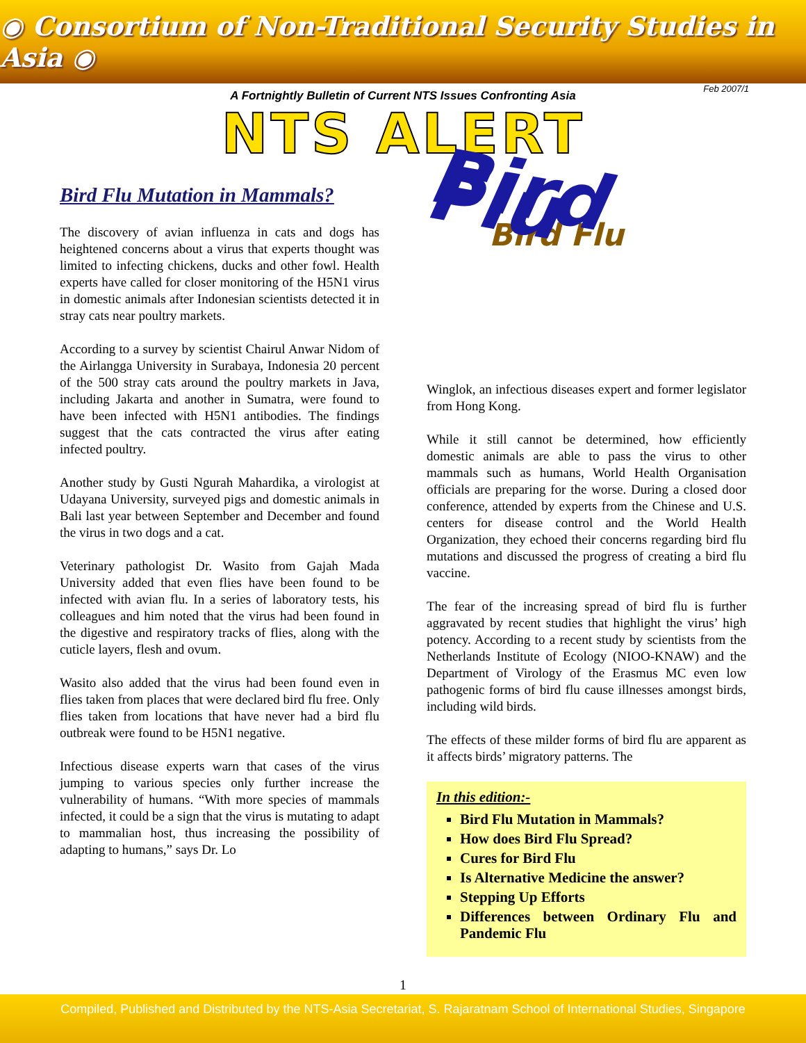◉ Consortium of Non-Traditional Security Studies in Asia ◉
A Fortnightly Bulletin of Current NTS Issues Confronting Asia
Feb 2007/1
NTS ALERT
Bird Flu Mutation in Mammals?
The discovery of avian influenza in cats and dogs has heightened concerns about a virus that experts thought was limited to infecting chickens, ducks and other fowl. Health experts have called for closer monitoring of the H5N1 virus in domestic animals after Indonesian scientists detected it in stray cats near poultry markets.
According to a survey by scientist Chairul Anwar Nidom of the Airlangga University in Surabaya, Indonesia 20 percent of the 500 stray cats around the poultry markets in Java, including Jakarta and another in Sumatra, were found to have been infected with H5N1 antibodies. The findings suggest that the cats contracted the virus after eating infected poultry.
Another study by Gusti Ngurah Mahardika, a virologist at Udayana University, surveyed pigs and domestic animals in Bali last year between September and December and found the virus in two dogs and a cat.
Veterinary pathologist Dr. Wasito from Gajah Mada University added that even flies have been found to be infected with avian flu. In a series of laboratory tests, his colleagues and him noted that the virus had been found in the digestive and respiratory tracks of flies, along with the cuticle layers, flesh and ovum.
Wasito also added that the virus had been found even in flies taken from places that were declared bird flu free. Only flies taken from locations that have never had a bird flu outbreak were found to be H5N1 negative.
Infectious disease experts warn that cases of the virus jumping to various species only further increase the vulnerability of humans. “With more species of mammals infected, it could be a sign that the virus is mutating to adapt to mammalian host, thus increasing the possibility of adapting to humans,” says Dr. Lo
Bird Flu
Bird Flu
Winglok, an infectious diseases expert and former legislator from Hong Kong.
While it still cannot be determined, how efficiently domestic animals are able to pass the virus to other mammals such as humans, World Health Organisation officials are preparing for the worse. During a closed door conference, attended by experts from the Chinese and U.S. centers for disease control and the World Health Organization, they echoed their concerns regarding bird flu mutations and discussed the progress of creating a bird flu vaccine.
The fear of the increasing spread of bird flu is further aggravated by recent studies that highlight the virus’ high potency. According to a recent study by scientists from the Netherlands Institute of Ecology (NIOO-KNAW) and the Department of Virology of the Erasmus MC even low pathogenic forms of bird flu cause illnesses amongst birds, including wild birds.
The effects of these milder forms of bird flu are apparent as it affects birds’ migratory patterns. The
In this edition:-
Bird Flu Mutation in Mammals?
How does Bird Flu Spread?
Cures for Bird Flu
Is Alternative Medicine the answer?
Stepping Up Efforts
Differences between Ordinary Flu and Pandemic Flu
1
Compiled, Published and Distributed by the NTS-Asia Secretariat, S. Rajaratnam School of International Studies, Singapore